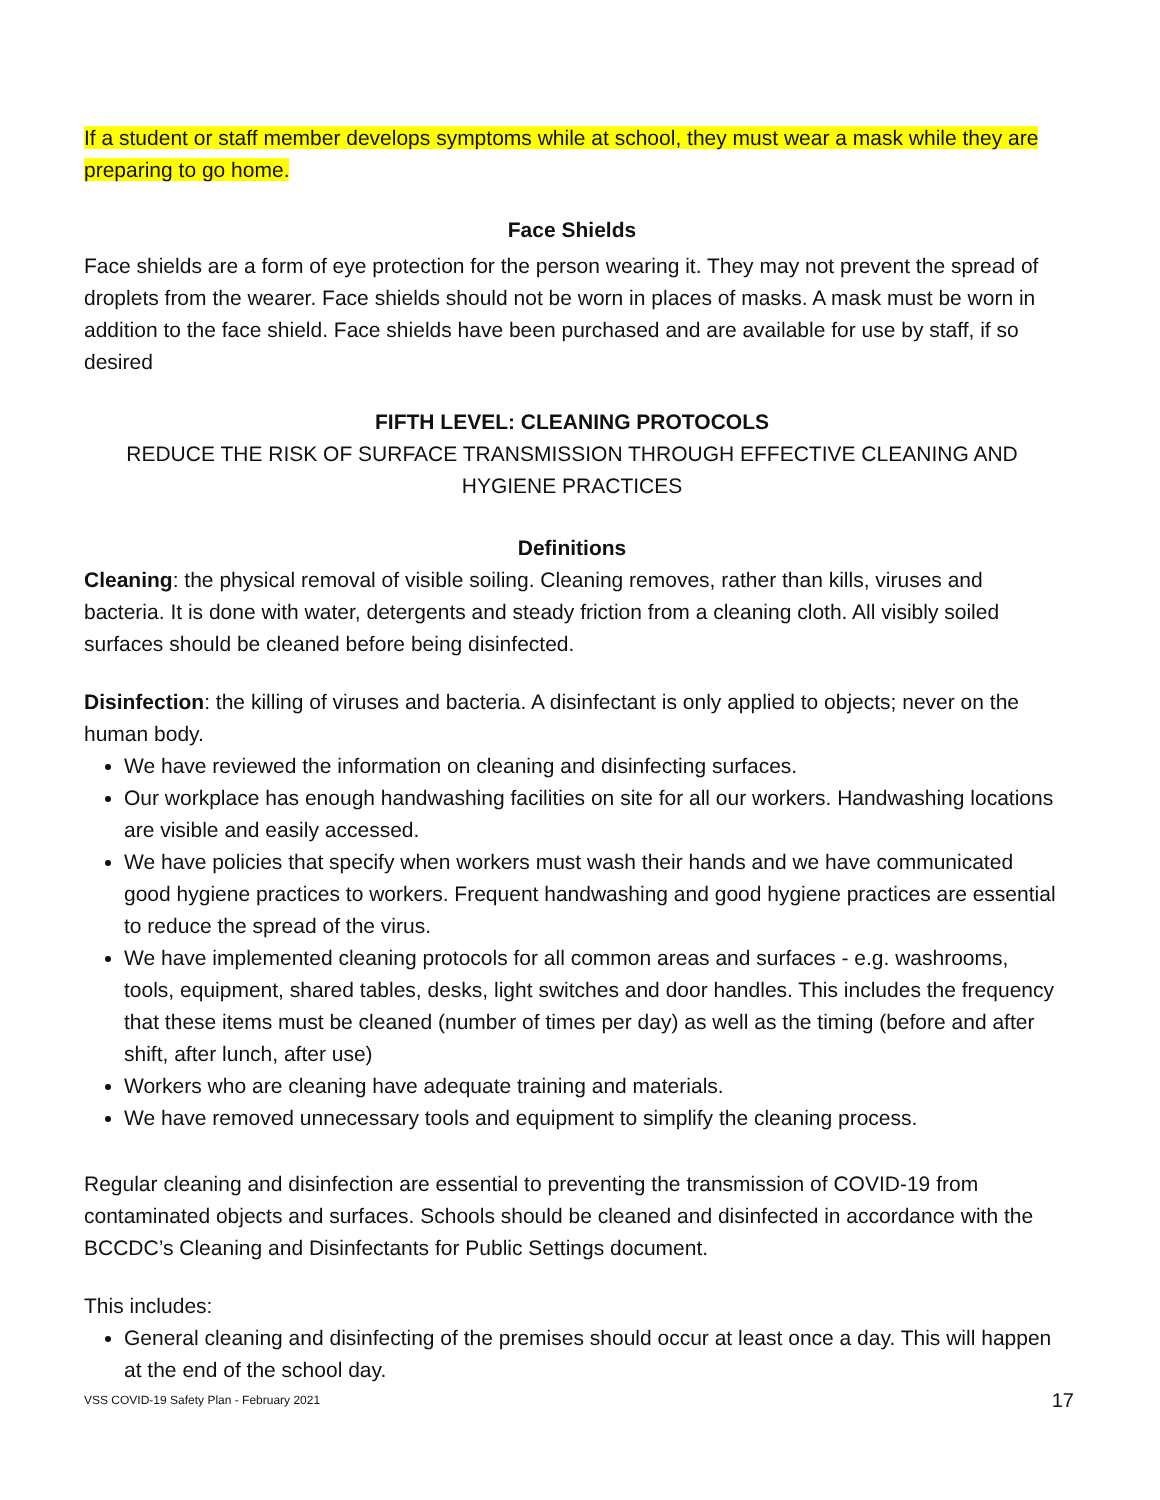If a student or staff member develops symptoms while at school, they must wear a mask while they are preparing to go home.
Face Shields
Face shields are a form of eye protection for the person wearing it. They may not prevent the spread of droplets from the wearer. Face shields should not be worn in places of masks. A mask must be worn in addition to the face shield. Face shields have been purchased and are available for use by staff, if so desired
FIFTH LEVEL: CLEANING PROTOCOLS
REDUCE THE RISK OF SURFACE TRANSMISSION THROUGH EFFECTIVE CLEANING AND HYGIENE PRACTICES
Definitions
Cleaning: the physical removal of visible soiling. Cleaning removes, rather than kills, viruses and bacteria. It is done with water, detergents and steady friction from a cleaning cloth. All visibly soiled surfaces should be cleaned before being disinfected.
Disinfection: the killing of viruses and bacteria. A disinfectant is only applied to objects; never on the human body.
We have reviewed the information on cleaning and disinfecting surfaces.
Our workplace has enough handwashing facilities on site for all our workers. Handwashing locations are visible and easily accessed.
We have policies that specify when workers must wash their hands and we have communicated good hygiene practices to workers. Frequent handwashing and good hygiene practices are essential to reduce the spread of the virus.
We have implemented cleaning protocols for all common areas and surfaces - e.g. washrooms, tools, equipment, shared tables, desks, light switches and door handles. This includes the frequency that these items must be cleaned (number of times per day) as well as the timing (before and after shift, after lunch, after use)
Workers who are cleaning have adequate training and materials.
We have removed unnecessary tools and equipment to simplify the cleaning process.
Regular cleaning and disinfection are essential to preventing the transmission of COVID-19 from contaminated objects and surfaces. Schools should be cleaned and disinfected in accordance with the BCCDC’s Cleaning and Disinfectants for Public Settings document.
This includes:
General cleaning and disinfecting of the premises should occur at least once a day. This will happen at the end of the school day.
VSS COVID-19 Safety Plan - February 2021 17